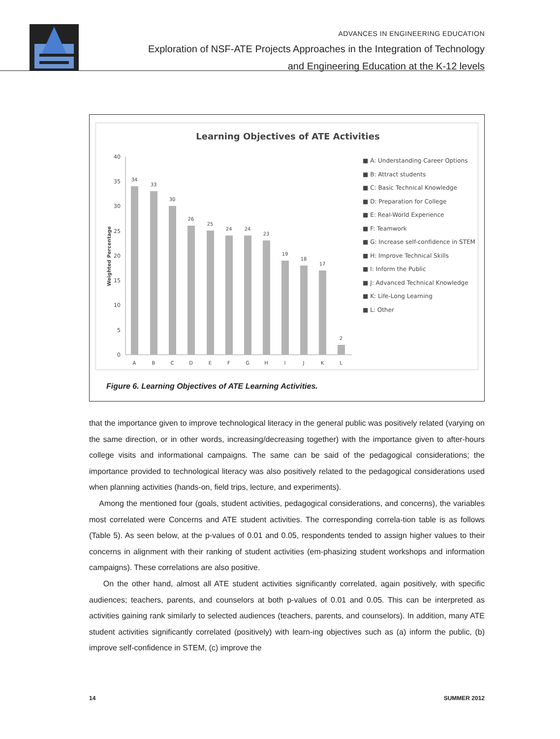ADVANCES IN ENGINEERING EDUCATION
Exploration of NSF-ATE Projects Approaches in the Integration of Technology
and Engineering Education at the K-12 levels
Learning Objectives of ATE Activities
Weighted Percentage
0
5
10
15
20
25
30
35
40
34
33
30
26
25
24
24
23
19
18
17
2
A
B
C
D
E
F
G
H
I
J
K
L
■ A: Understanding Career Options
■ B: Attract students
■ C: Basic Technical Knowledge
■ D: Preparation for College
■ E: Real-World Experience
■ F: Teamwork
■ G: Increase self-confidence in STEM
■ H: Improve Technical Skills
■ I: Inform the Public
■ J: Advanced Technical Knowledge
■ K: Life-Long Learning
■ L: Other
Figure 6. Learning Objectives of ATE Learning Activities.
that the importance given to improve technological literacy in the general public was positively related (varying on the same direction, or in other words, increasing/decreasing together) with the importance given to after-hours college visits and informational campaigns. The same can be said of the pedagogical considerations; the importance provided to technological literacy was also positively related to the pedagogical considerations used when planning activities (hands-on, field trips, lecture, and experiments).
Among the mentioned four (goals, student activities, pedagogical considerations, and concerns), the variables most correlated were Concerns and ATE student activities. The corresponding correla-tion table is as follows (Table 5). As seen below, at the p-values of 0.01 and 0.05, respondents tended to assign higher values to their concerns in alignment with their ranking of student activities (em-phasizing student workshops and information campaigns). These correlations are also positive.
On the other hand, almost all ATE student activities significantly correlated, again positively, with specific audiences; teachers, parents, and counselors at both p-values of 0.01 and 0.05. This can be interpreted as activities gaining rank similarly to selected audiences (teachers, parents, and counselors). In addition, many ATE student activities significantly correlated (positively) with learn-ing objectives such as (a) inform the public, (b) improve self-confidence in STEM, (c) improve the
14 SUMMER 2012